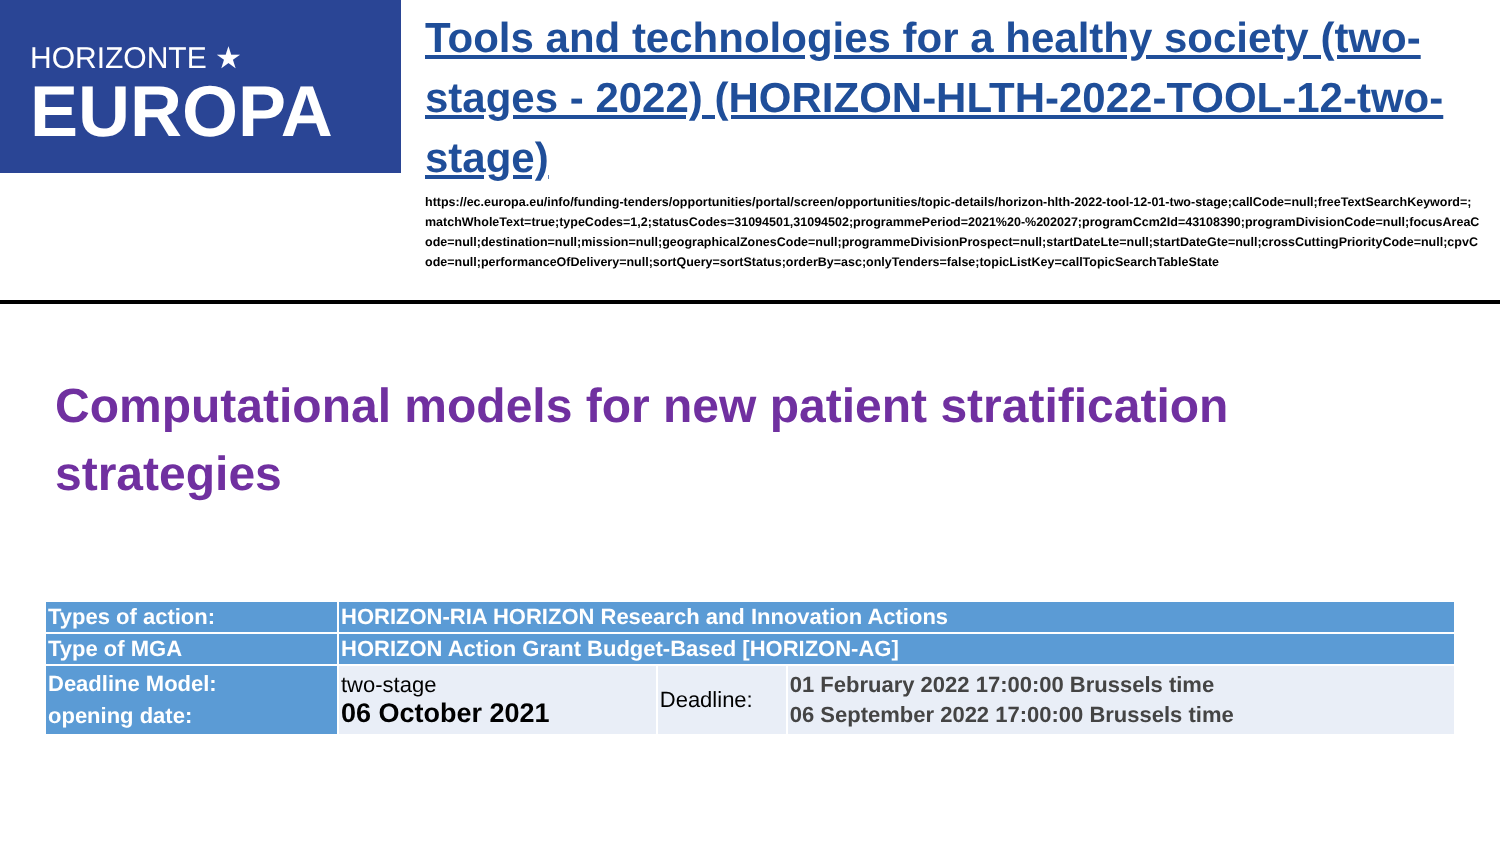HORIZONTE ★
EUROPA
Tools and technologies for a healthy society (two-stages - 2022) (HORIZON-HLTH-2022-TOOL-12-two-stage)
https://ec.europa.eu/info/funding-tenders/opportunities/portal/screen/opportunities/topic-details/horizon-hlth-2022-tool-12-01-two-stage;callCode=null;freeTextSearchKeyword=;matchWholeText=true;typeCodes=1,2;statusCodes=31094501,31094502;programmePeriod=2021%20-%202027;programCcm2Id=43108390;programDivisionCode=null;focusAreaCode=null;destination=null;mission=null;geographicalZonesCode=null;programmeDivisionProspect=null;startDateLte=null;startDateGte=null;crossCuttingPriorityCode=null;cpvCode=null;performanceOfDelivery=null;sortQuery=sortStatus;orderBy=asc;onlyTenders=false;topicListKey=callTopicSearchTableState
Computational models for new patient stratification strategies
| Types of action: | HORIZON-RIA HORIZON Research and Innovation Actions | | |
| Type of MGA | HORIZON Action Grant Budget-Based [HORIZON-AG] | | |
| Deadline Model: opening date: | two-stage 06 October 2021 | Deadline: | 01 February 2022 17:00:00 Brussels time 06 September 2022 17:00:00 Brussels time |